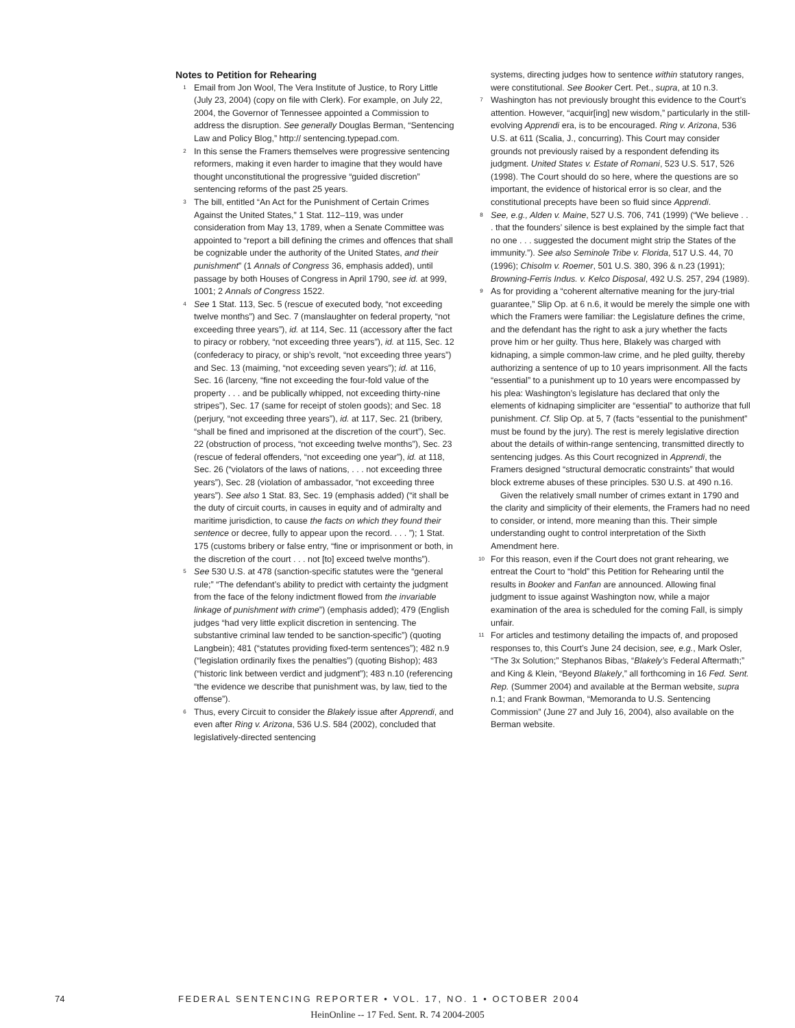Notes to Petition for Rehearing
<sup>1</sup>
Email from Jon Wool, The Vera Institute of Justice, to Rory Little (July 23, 2004) (copy on file with Clerk). For example, on July 22, 2004, the Governor of Tennessee appointed a Commission to address the disruption. See generally Douglas Berman, “Sentencing Law and Policy Blog,” http:// sentencing.typepad.com.
<sup>2</sup>
In this sense the Framers themselves were progressive sentencing reformers, making it even harder to imagine that they would have thought unconstitutional the progressive “guided discretion” sentencing reforms of the past 25 years.
<sup>3</sup>
The bill, entitled “An Act for the Punishment of Certain Crimes Against the United States,” 1 Stat. 112–119, was under consideration from May 13, 1789, when a Senate Committee was appointed to “report a bill defining the crimes and offences that shall be cognizable under the authority of the United States, and their punishment” (1 Annals of Congress 36, emphasis added), until passage by both Houses of Congress in April 1790, see id. at 999, 1001; 2 Annals of Congress 1522.
<sup>4</sup>
See 1 Stat. 113, Sec. 5 (rescue of executed body, “not exceeding twelve months”) and Sec. 7 (manslaughter on federal property, “not exceeding three years”), id. at 114, Sec. 11 (accessory after the fact to piracy or robbery, “not exceeding three years”), id. at 115, Sec. 12 (confederacy to piracy, or ship’s revolt, “not exceeding three years”) and Sec. 13 (maiming, “not exceeding seven years”); id. at 116, Sec. 16 (larceny, “fine not exceeding the four-fold value of the property . . . and be publically whipped, not exceeding thirty-nine stripes”), Sec. 17 (same for receipt of stolen goods); and Sec. 18 (perjury, “not exceeding three years”), id. at 117, Sec. 21 (bribery, “shall be fined and imprisoned at the discretion of the court”), Sec. 22 (obstruction of process, “not exceeding twelve months”), Sec. 23 (rescue of federal offenders, “not exceeding one year”), id. at 118, Sec. 26 (“violators of the laws of nations, . . . not exceeding three years”), Sec. 28 (violation of ambassador, “not exceeding three years”). See also 1 Stat. 83, Sec. 19 (emphasis added) (“it shall be the duty of circuit courts, in causes in equity and of admiralty and maritime jurisdiction, to cause the facts on which they found their sentence or decree, fully to appear upon the record. . . . ”); 1 Stat. 175 (customs bribery or false entry, “fine or imprisonment or both, in the discretion of the court . . . not [to] exceed twelve months”).
<sup>5</sup>
See 530 U.S. at 478 (sanction-specific statutes were the “general rule;” “The defendant’s ability to predict with certainty the judgment from the face of the felony indictment flowed from the invariable linkage of punishment with crime”) (emphasis added); 479 (English judges “had very little explicit discretion in sentencing. The substantive criminal law tended to be sanction-specific”) (quoting Langbein); 481 (“statutes providing fixed-term sentences”); 482 n.9 (“legislation ordinarily fixes the penalties”) (quoting Bishop); 483 (“historic link between verdict and judgment”); 483 n.10 (referencing “the evidence we describe that punishment was, by law, tied to the offense”).
<sup>6</sup>
Thus, every Circuit to consider the Blakely issue after Apprendi, and even after Ring v. Arizona, 536 U.S. 584 (2002), concluded that legislatively-directed sentencing
systems, directing judges how to sentence within statutory ranges, were constitutional. See Booker Cert. Pet., supra, at 10 n.3.
<sup>7</sup>
Washington has not previously brought this evidence to the Court’s attention. However, “acquir[ing] new wisdom,” particularly in the still-evolving Apprendi era, is to be encouraged. Ring v. Arizona, 536 U.S. at 611 (Scalia, J., concurring). This Court may consider grounds not previously raised by a respondent defending its judgment. United States v. Estate of Romani, 523 U.S. 517, 526 (1998). The Court should do so here, where the questions are so important, the evidence of historical error is so clear, and the constitutional precepts have been so fluid since Apprendi.
<sup>8</sup>
See, e.g., Alden v. Maine, 527 U.S. 706, 741 (1999) (“We believe . . . that the founders’ silence is best explained by the simple fact that no one . . . suggested the document might strip the States of the immunity.”). See also Seminole Tribe v. Florida, 517 U.S. 44, 70 (1996); Chisolm v. Roemer, 501 U.S. 380, 396 & n.23 (1991); Browning-Ferris Indus. v. Kelco Disposal, 492 U.S. 257, 294 (1989).
<sup>9</sup>
As for providing a “coherent alternative meaning for the jury-trial guarantee,” Slip Op. at 6 n.6, it would be merely the simple one with which the Framers were familiar: the Legislature defines the crime, and the defendant has the right to ask a jury whether the facts prove him or her guilty. Thus here, Blakely was charged with kidnaping, a simple common-law crime, and he pled guilty, thereby authorizing a sentence of up to 10 years imprisonment. All the facts “essential” to a punishment up to 10 years were encompassed by his plea: Washington’s legislature has declared that only the elements of kidnaping simpliciter are “essential” to authorize that full punishment. Cf. Slip Op. at 5, 7 (facts “essential to the punishment” must be found by the jury). The rest is merely legislative direction about the details of within-range sentencing, transmitted directly to sentencing judges. As this Court recognized in Apprendi, the Framers designed “structural democratic constraints” that would block extreme abuses of these principles. 530 U.S. at 490 n.16.
Given the relatively small number of crimes extant in 1790 and the clarity and simplicity of their elements, the Framers had no need to consider, or intend, more meaning than this. Their simple understanding ought to control interpretation of the Sixth Amendment here.
<sup>10</sup>
For this reason, even if the Court does not grant rehearing, we entreat the Court to “hold” this Petition for Rehearing until the results in Booker and Fanfan are announced. Allowing final judgment to issue against Washington now, while a major examination of the area is scheduled for the coming Fall, is simply unfair.
<sup>11</sup>
For articles and testimony detailing the impacts of, and proposed responses to, this Court’s June 24 decision, see, e.g., Mark Osler, “The 3x Solution;” Stephanos Bibas, “Blakely’s Federal Aftermath;” and King & Klein, “Beyond Blakely,” all forthcoming in 16 Fed. Sent. Rep. (Summer 2004) and available at the Berman website, supra n.1; and Frank Bowman, “Memoranda to U.S. Sentencing Commission” (June 27 and July 16, 2004), also available on the Berman website.
74 FEDERAL SENTENCING REPORTER • VOL. 17, NO. 1 • OCTOBER 2004
HeinOnline -- 17 Fed. Sent. R. 74 2004-2005